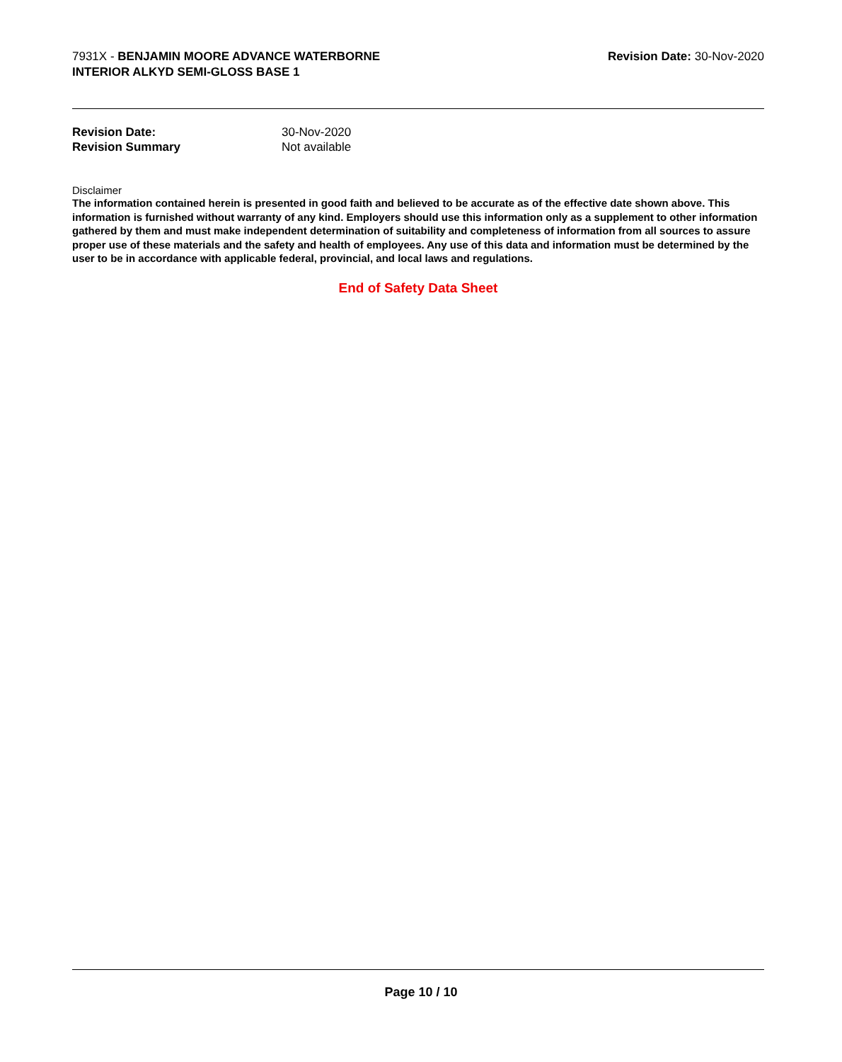7931X - BENJAMIN MOORE ADVANCE WATERBORNE INTERIOR ALKYD SEMI-GLOSS BASE 1
Revision Date: 30-Nov-2020
Revision Date: 30-Nov-2020
Revision Summary Not available
Disclaimer
The information contained herein is presented in good faith and believed to be accurate as of the effective date shown above. This information is furnished without warranty of any kind. Employers should use this information only as a supplement to other information gathered by them and must make independent determination of suitability and completeness of information from all sources to assure proper use of these materials and the safety and health of employees. Any use of this data and information must be determined by the user to be in accordance with applicable federal, provincial, and local laws and regulations.
End of Safety Data Sheet
Page 10 / 10